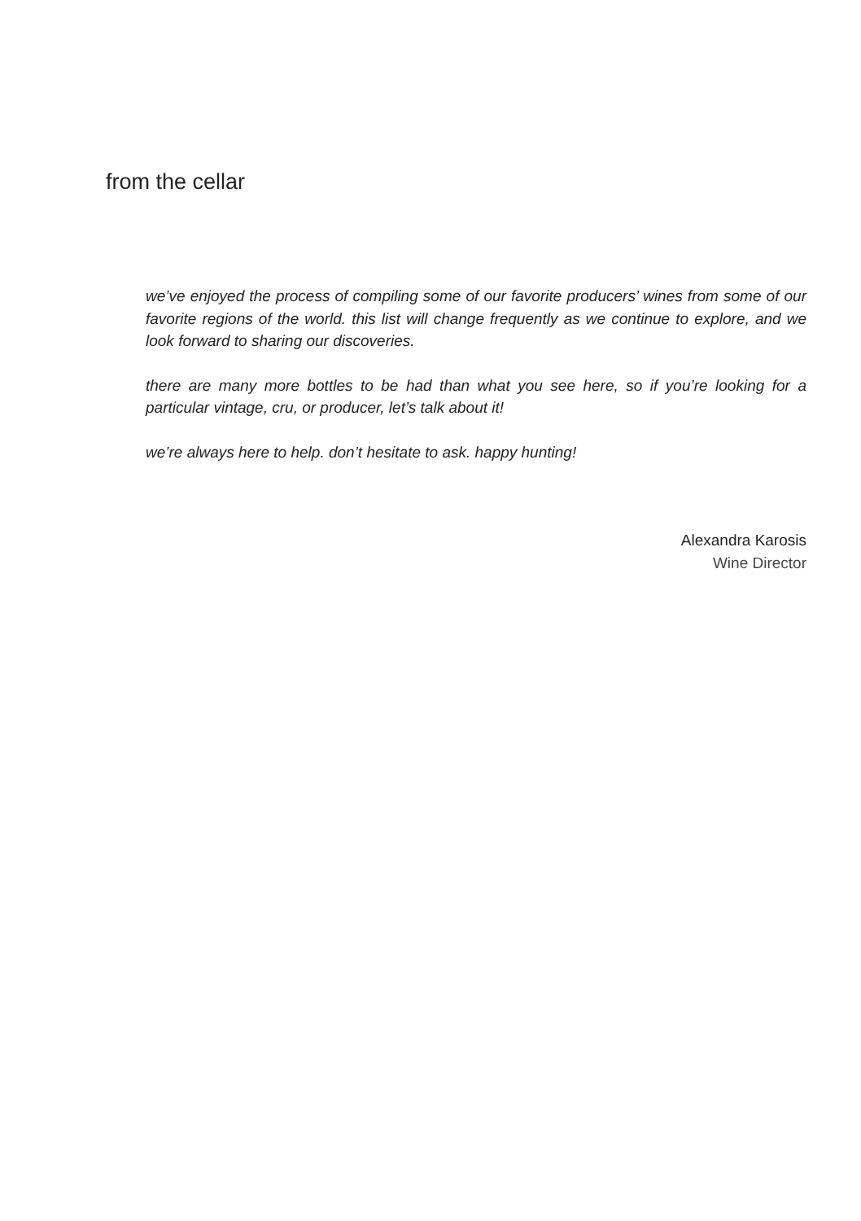from the cellar
we’ve enjoyed the process of compiling some of our favorite producers’ wines from some of our favorite regions of the world. this list will change frequently as we continue to explore, and we look forward to sharing our discoveries.
there are many more bottles to be had than what you see here, so if you’re looking for a particular vintage, cru, or producer, let’s talk about it!
we’re always here to help. don’t hesitate to ask. happy hunting!
Alexandra Karosis
Wine Director